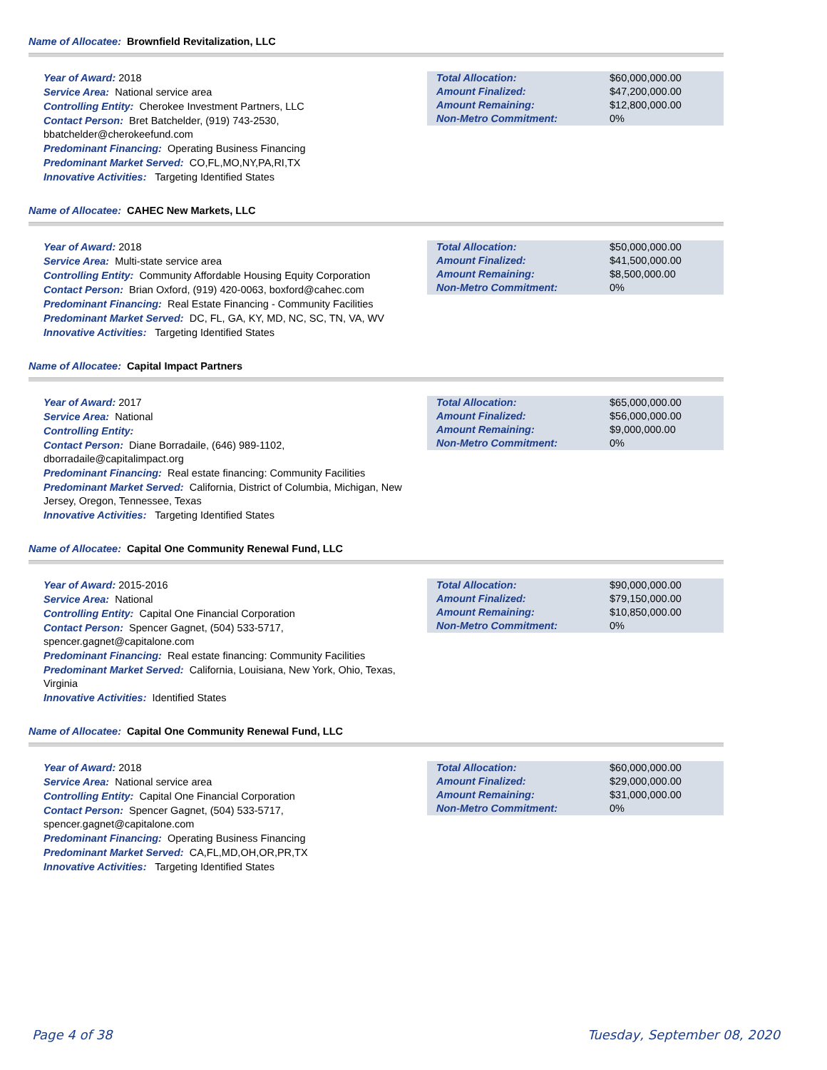Name of Allocatee: Brownfield Revitalization, LLC
Year of Award: 2018
Service Area: National service area
Controlling Entity: Cherokee Investment Partners, LLC
Contact Person: Bret Batchelder, (919) 743-2530, bbatchelder@cherokeefund.com
Predominant Financing: Operating Business Financing
Predominant Market Served: CO,FL,MO,NY,PA,RI,TX
Innovative Activities: Targeting Identified States
| Total Allocation: | $60,000,000.00 |
| Amount Finalized: | $47,200,000.00 |
| Amount Remaining: | $12,800,000.00 |
| Non-Metro Commitment: | 0% |
Name of Allocatee: CAHEC New Markets, LLC
Year of Award: 2018
Service Area: Multi-state service area
Controlling Entity: Community Affordable Housing Equity Corporation
Contact Person: Brian Oxford, (919) 420-0063, boxford@cahec.com
Predominant Financing: Real Estate Financing - Community Facilities
Predominant Market Served: DC, FL, GA, KY, MD, NC, SC, TN, VA, WV
Innovative Activities: Targeting Identified States
| Total Allocation: | $50,000,000.00 |
| Amount Finalized: | $41,500,000.00 |
| Amount Remaining: | $8,500,000.00 |
| Non-Metro Commitment: | 0% |
Name of Allocatee: Capital Impact Partners
Year of Award: 2017
Service Area: National
Controlling Entity:
Contact Person: Diane Borradaile, (646) 989-1102, dborradaile@capitalimpact.org
Predominant Financing: Real estate financing: Community Facilities
Predominant Market Served: California, District of Columbia, Michigan, New Jersey, Oregon, Tennessee, Texas
Innovative Activities: Targeting Identified States
| Total Allocation: | $65,000,000.00 |
| Amount Finalized: | $56,000,000.00 |
| Amount Remaining: | $9,000,000.00 |
| Non-Metro Commitment: | 0% |
Name of Allocatee: Capital One Community Renewal Fund, LLC
Year of Award: 2015-2016
Service Area: National
Controlling Entity: Capital One Financial Corporation
Contact Person: Spencer Gagnet, (504) 533-5717, spencer.gagnet@capitalone.com
Predominant Financing: Real estate financing: Community Facilities
Predominant Market Served: California, Louisiana, New York, Ohio, Texas, Virginia
Innovative Activities: Identified States
| Total Allocation: | $90,000,000.00 |
| Amount Finalized: | $79,150,000.00 |
| Amount Remaining: | $10,850,000.00 |
| Non-Metro Commitment: | 0% |
Name of Allocatee: Capital One Community Renewal Fund, LLC
Year of Award: 2018
Service Area: National service area
Controlling Entity: Capital One Financial Corporation
Contact Person: Spencer Gagnet, (504) 533-5717, spencer.gagnet@capitalone.com
Predominant Financing: Operating Business Financing
Predominant Market Served: CA,FL,MD,OH,OR,PR,TX
Innovative Activities: Targeting Identified States
| Total Allocation: | $60,000,000.00 |
| Amount Finalized: | $29,000,000.00 |
| Amount Remaining: | $31,000,000.00 |
| Non-Metro Commitment: | 0% |
Page 4 of 38 Tuesday, September 08, 2020